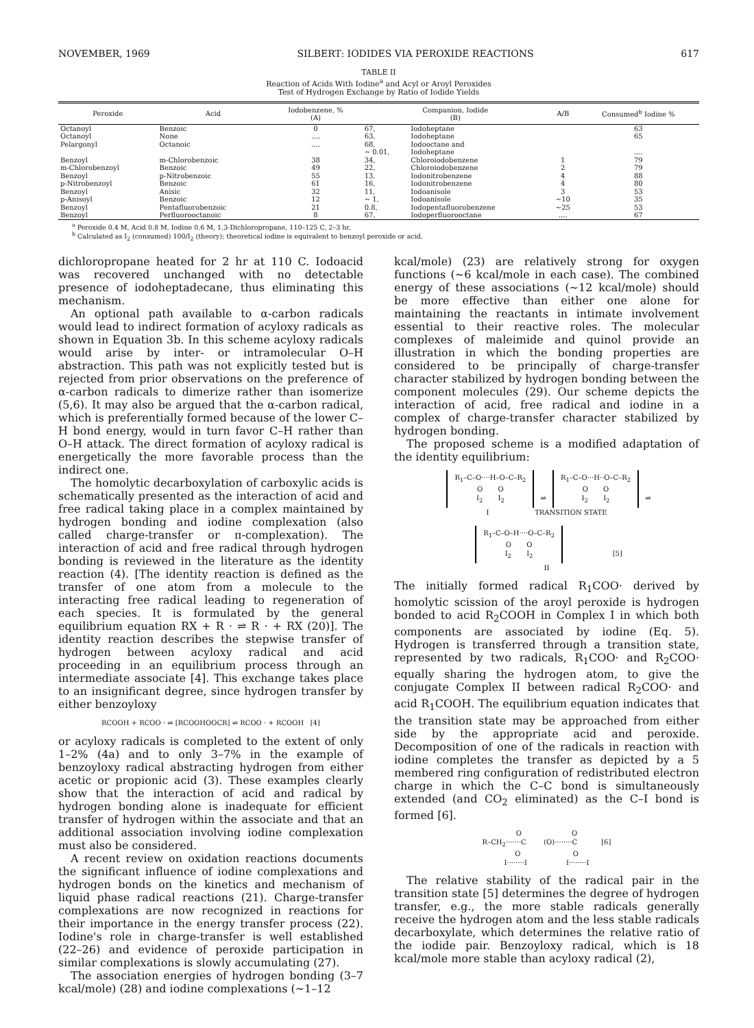NOVEMBER, 1969 SILBERT: IODIDES VIA PEROXIDE REACTIONS 617
TABLE II
Reaction of Acids With Iodine<sup>a</sup> and Acyl or Aroyl Peroxides
Test of Hydrogen Exchange by Ratio of Iodide Yields
| Peroxide | Acid | Iodobenzene, % (A) | Companion, Iodide (B) | | A/B | Consumed<sup>b</sup> Iodine % |
| --- | --- | --- | --- | --- | --- | --- |
| Octanoyl | Benzoic | 0 | 67, | Iodoheptane | | 63 |
| Octanoyl | None | .... | 63, | Iodoheptane | | 65 |
| Pelargonyl | Octanoic | .... | 68, ~ 0.01, | Iodooctane and Iodoheptane | | .... |
| Benzoyl | m-Chlorobenzoic | 38 | 34, | Chloroiodobenzene | 1 | 79 |
| m-Chlorobenzoyl | Benzoic | 49 | 22, | Chloroiodobenzene | 2 | 79 |
| Benzoyl | p-Nitrobenzoic | 55 | 13, | Iodonitrobenzene | 4 | 88 |
| p-Nitrobenzoyl | Benzoic | 61 | 16, | Iodonitrobenzene | 4 | 80 |
| Benzoyl | Anisic | 32 | 11, | Iodoanisole | 3 | 53 |
| p-Anisoyl | Benzoic | 12 | ~ 1, | Iodoanisole | ~10 | 35 |
| Benzoyl | Pentafluorobenzoic | 21 | 0.8, | Iodopentafluorobenzene | ~25 | 53 |
| Benzoyl | Perfluorooctanoic | 8 | 67, | Iodoperfluorooctane | .... | 67 |
<sup>a</sup> Peroxide 0.4 M, Acid 0.8 M, Iodine 0.6 M, 1,3-Dichloropropane, 110–125 C, 2–3 hr.
<sup>b</sup> Calculated as I<sub>2</sub> (consumed) 100/I<sub>2</sub> (theory); theoretical iodine is equivalent to benzoyl peroxide or acid.
dichloropropane heated for 2 hr at 110 C. Iodoacid was recovered unchanged with no detectable presence of iodoheptadecane, thus eliminating this mechanism.
An optional path available to α-carbon radicals would lead to indirect formation of acyloxy radicals as shown in Equation 3b. In this scheme acyloxy radicals would arise by inter- or intramolecular O–H abstraction. This path was not explicitly tested but is rejected from prior observations on the preference of α-carbon radicals to dimerize rather than isomerize (5,6). It may also be argued that the α-carbon radical, which is preferentially formed because of the lower C–H bond energy, would in turn favor C–H rather than O–H attack. The direct formation of acyloxy radical is energetically the more favorable process than the indirect one.
The homolytic decarboxylation of carboxylic acids is schematically presented as the interaction of acid and free radical taking place in a complex maintained by hydrogen bonding and iodine complexation (also called charge-transfer or π-complexation). The interaction of acid and free radical through hydrogen bonding is reviewed in the literature as the identity reaction (4). [The identity reaction is defined as the transfer of one atom from a molecule to the interacting free radical leading to regeneration of each species. It is formulated by the general equilibrium equation RX + R · ⇌ R · + RX (20)]. The identity reaction describes the stepwise transfer of hydrogen between acyloxy radical and acid proceeding in an equilibrium process through an intermediate associate [4]. This exchange takes place to an insignificant degree, since hydrogen transfer by either benzoyloxy
RCOOH + RCOO · ⇌ [RCOOHOOCR] ⇌ RCOO · + RCOOH [4]
or acyloxy radicals is completed to the extent of only 1–2% (4a) and to only 3–7% in the example of benzoyloxy radical abstracting hydrogen from either acetic or propionic acid (3). These examples clearly show that the interaction of acid and radical by hydrogen bonding alone is inadequate for efficient transfer of hydrogen within the associate and that an additional association involving iodine complexation must also be considered.
A recent review on oxidation reactions documents the significant influence of iodine complexations and hydrogen bonds on the kinetics and mechanism of liquid phase radical reactions (21). Charge-transfer complexations are now recognized in reactions for their importance in the energy transfer process (22). Iodine's role in charge-transfer is well established (22–26) and evidence of peroxide participation in similar complexations is slowly accumulating (27).
The association energies of hydrogen bonding (3–7 kcal/mole) (28) and iodine complexations (~1–12
kcal/mole) (23) are relatively strong for oxygen functions (~6 kcal/mole in each case). The combined energy of these associations (~12 kcal/mole) should be more effective than either one alone for maintaining the reactants in intimate involvement essential to their reactive roles. The molecular complexes of maleimide and quinol provide an illustration in which the bonding properties are considered to be principally of charge-transfer character stabilized by hydrogen bonding between the component molecules (29). Our scheme depicts the interaction of acid, free radical and iodine in a complex of charge-transfer character stabilized by hydrogen bonding.
The proposed scheme is a modified adaptation of the identity equilibrium:
R<sub>1</sub>–C–O····H–O–C–R<sub>2</sub>
O O
I<sub>2</sub> I<sub>2</sub> ⇌ R<sub>1</sub>–C–O···H··O–C–R<sub>2</sub>
O O
I<sub>2</sub> I<sub>2</sub> ⇌
I TRANSITION STATE
R<sub>1</sub>–C–O–H····O–C–R<sub>2</sub>
O O
I<sub>2</sub> I<sub>2</sub> [5]
II
The initially formed radical R<sub>1</sub>COO· derived by homolytic scission of the aroyl peroxide is hydrogen bonded to acid R<sub>2</sub>COOH in Complex I in which both components are associated by iodine (Eq. 5). Hydrogen is transferred through a transition state, represented by two radicals, R<sub>1</sub>COO· and R<sub>2</sub>COO· equally sharing the hydrogen atom, to give the conjugate Complex II between radical R<sub>2</sub>COO· and acid R<sub>1</sub>COOH. The equilibrium equation indicates that the transition state may be approached from either side by the appropriate acid and peroxide. Decomposition of one of the radicals in reaction with iodine completes the transfer as depicted by a 5 membered ring configuration of redistributed electron charge in which the C–C bond is simultaneously extended (and CO<sub>2</sub> eliminated) as the C–I bond is formed [6].
O O
R–CH<sub>2</sub>·······C (O)········C [6]
O O
I········I I········I
The relative stability of the radical pair in the transition state [5] determines the degree of hydrogen transfer, e.g., the more stable radicals generally receive the hydrogen atom and the less stable radicals decarboxylate, which determines the relative ratio of the iodide pair. Benzoyloxy radical, which is 18 kcal/mole more stable than acyloxy radical (2),